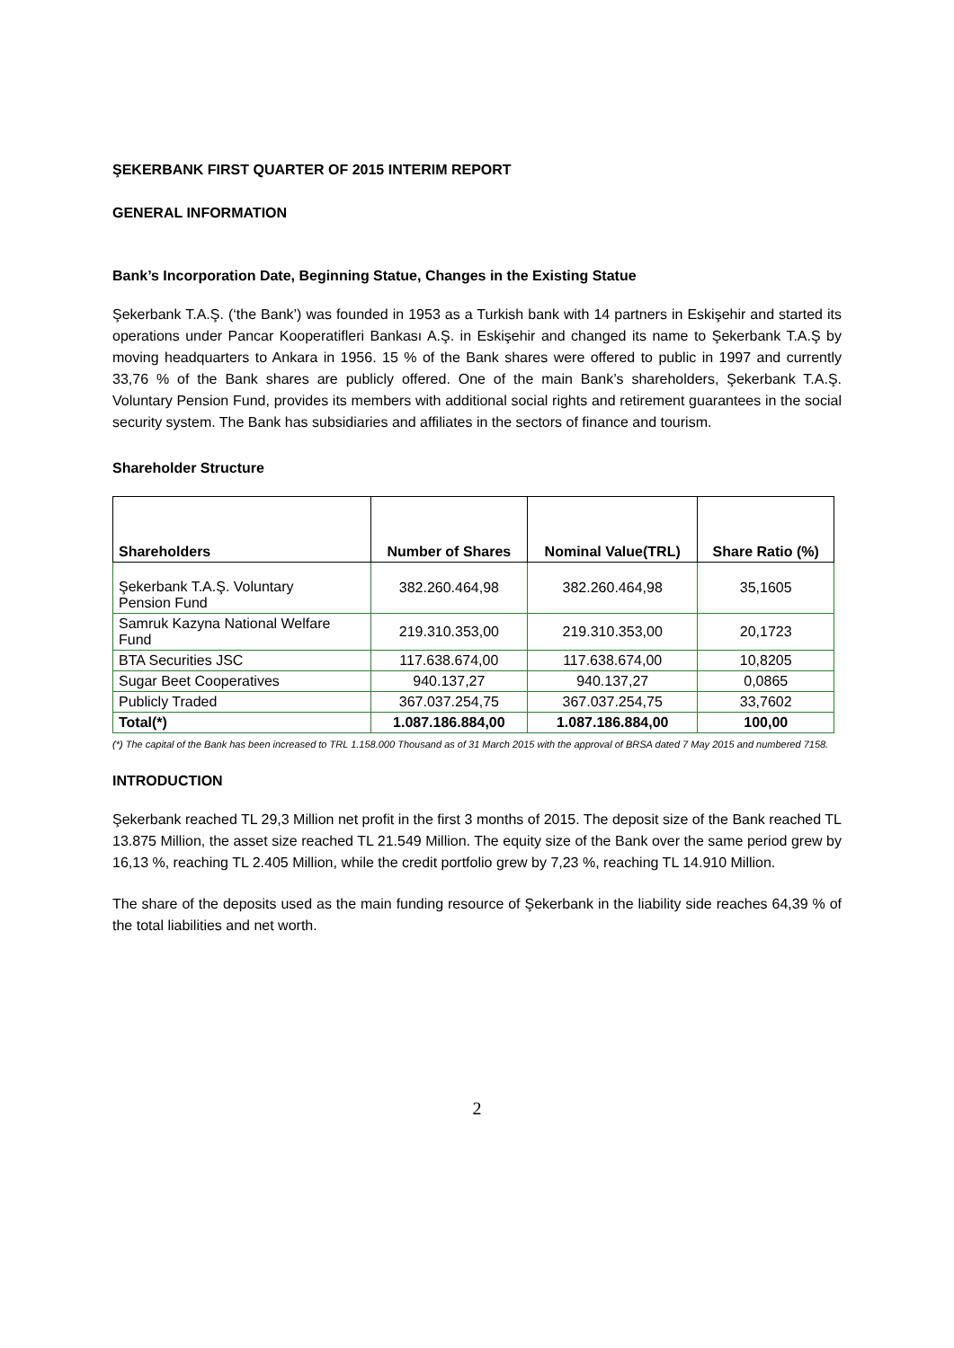ŞEKERBANK FIRST QUARTER OF 2015 INTERIM REPORT
GENERAL INFORMATION
Bank’s Incorporation Date, Beginning Statue, Changes in the Existing Statue
Şekerbank T.A.Ş. (‘the Bank’) was founded in 1953 as a Turkish bank with 14 partners in Eskişehir and started its operations under Pancar Kooperatifleri Bankası A.Ş. in Eskişehir and changed its name to Şekerbank T.A.Ş by moving headquarters to Ankara in 1956. 15 % of the Bank shares were offered to public in 1997 and currently 33,76 % of the Bank shares are publicly offered. One of the main Bank’s shareholders, Şekerbank T.A.Ş. Voluntary Pension Fund, provides its members with additional social rights and retirement guarantees in the social security system. The Bank has subsidiaries and affiliates in the sectors of finance and tourism.
Shareholder Structure
| Shareholders | Number of Shares | Nominal Value(TRL) | Share Ratio (%) |
| --- | --- | --- | --- |
| Şekerbank T.A.Ş. Voluntary Pension Fund | 382.260.464,98 | 382.260.464,98 | 35,1605 |
| Samruk Kazyna National Welfare Fund | 219.310.353,00 | 219.310.353,00 | 20,1723 |
| BTA Securities JSC | 117.638.674,00 | 117.638.674,00 | 10,8205 |
| Sugar Beet Cooperatives | 940.137,27 | 940.137,27 | 0,0865 |
| Publicly Traded | 367.037.254,75 | 367.037.254,75 | 33,7602 |
| Total(*) | 1.087.186.884,00 | 1.087.186.884,00 | 100,00 |
(*) The capital of the Bank has been increased to TRL 1.158.000 Thousand as of 31 March 2015 with the approval of BRSA dated 7 May 2015 and numbered 7158.
INTRODUCTION
Şekerbank reached TL 29,3 Million net profit in the first 3 months of 2015. The deposit size of the Bank reached TL 13.875 Million, the asset size reached TL 21.549 Million. The equity size of the Bank over the same period grew by 16,13 %, reaching TL 2.405 Million, while the credit portfolio grew by 7,23 %, reaching TL 14.910 Million.
The share of the deposits used as the main funding resource of Şekerbank in the liability side reaches 64,39 % of the total liabilities and net worth.
2